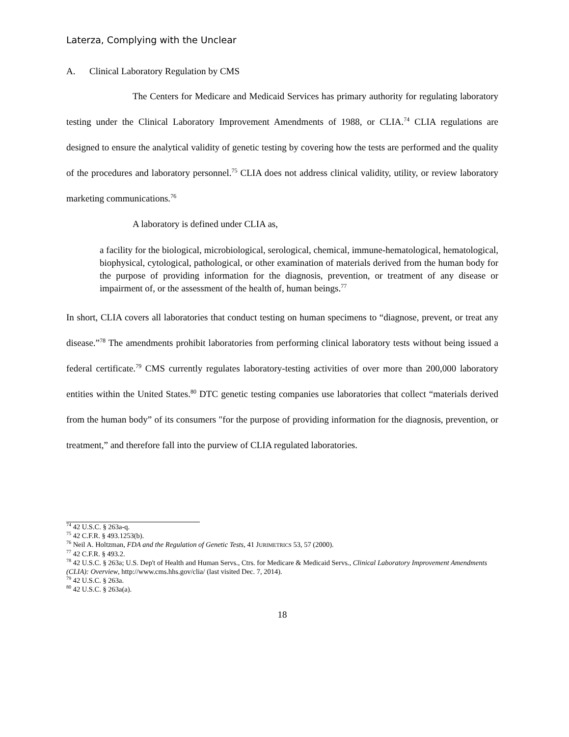Laterza, Complying with the Unclear
A. Clinical Laboratory Regulation by CMS
The Centers for Medicare and Medicaid Services has primary authority for regulating laboratory testing under the Clinical Laboratory Improvement Amendments of 1988, or CLIA.<sup>74</sup> CLIA regulations are designed to ensure the analytical validity of genetic testing by covering how the tests are performed and the quality of the procedures and laboratory personnel.<sup>75</sup> CLIA does not address clinical validity, utility, or review laboratory marketing communications.<sup>76</sup>
A laboratory is defined under CLIA as,
a facility for the biological, microbiological, serological, chemical, immune-hematological, hematological, biophysical, cytological, pathological, or other examination of materials derived from the human body for the purpose of providing information for the diagnosis, prevention, or treatment of any disease or impairment of, or the assessment of the health of, human beings.<sup>77</sup>
In short, CLIA covers all laboratories that conduct testing on human specimens to “diagnose, prevent, or treat any disease.”<sup>78</sup> The amendments prohibit laboratories from performing clinical laboratory tests without being issued a federal certificate.<sup>79</sup> CMS currently regulates laboratory-testing activities of over more than 200,000 laboratory entities within the United States.<sup>80</sup> DTC genetic testing companies use laboratories that collect “materials derived from the human body” of its consumers ″for the purpose of providing information for the diagnosis, prevention, or treatment,” and therefore fall into the purview of CLIA regulated laboratories.
<sup>74</sup> 42 U.S.C. § 263a-q.
<sup>75</sup> 42 C.F.R. § 493.1253(b).
<sup>76</sup> Neil A. Holtzman, FDA and the Regulation of Genetic Tests, 41 JURIMETRICS 53, 57 (2000).
<sup>77</sup> 42 C.F.R. § 493.2.
<sup>78</sup> 42 U.S.C. § 263a; U.S. Dep't of Health and Human Servs., Ctrs. for Medicare & Medicaid Servs., Clinical Laboratory Improvement Amendments (CLIA): Overview, http://www.cms.hhs.gov/clia/ (last visited Dec. 7, 2014).
<sup>79</sup> 42 U.S.C. § 263a.
<sup>80</sup> 42 U.S.C. § 263a(a).
18